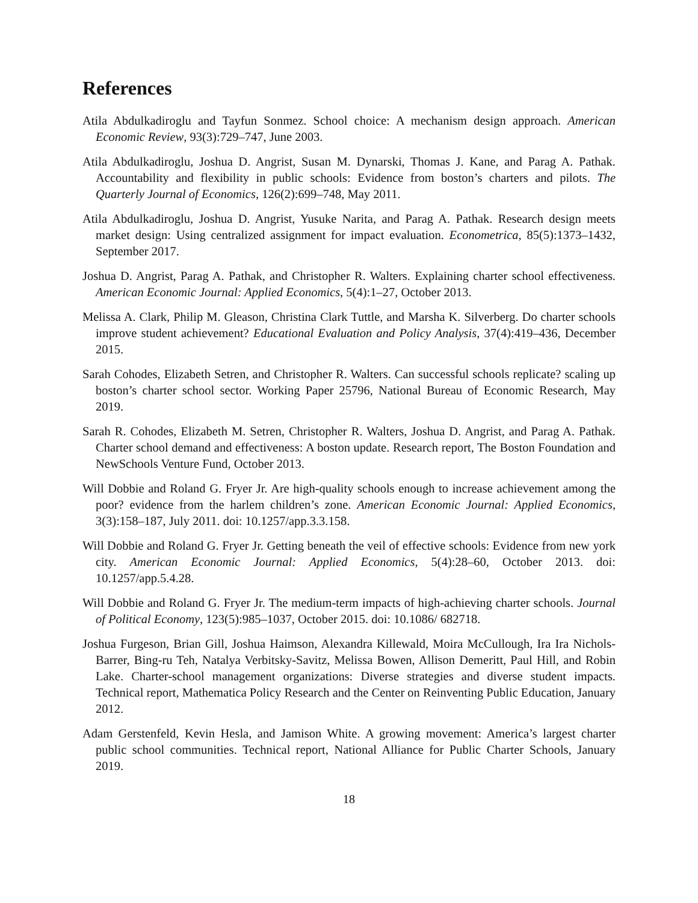References
Atila Abdulkadiroglu and Tayfun Sonmez. School choice: A mechanism design approach. American Economic Review, 93(3):729–747, June 2003.
Atila Abdulkadiroglu, Joshua D. Angrist, Susan M. Dynarski, Thomas J. Kane, and Parag A. Pathak. Accountability and flexibility in public schools: Evidence from boston’s charters and pilots. The Quarterly Journal of Economics, 126(2):699–748, May 2011.
Atila Abdulkadiroglu, Joshua D. Angrist, Yusuke Narita, and Parag A. Pathak. Research design meets market design: Using centralized assignment for impact evaluation. Econometrica, 85(5):1373–1432, September 2017.
Joshua D. Angrist, Parag A. Pathak, and Christopher R. Walters. Explaining charter school effectiveness. American Economic Journal: Applied Economics, 5(4):1–27, October 2013.
Melissa A. Clark, Philip M. Gleason, Christina Clark Tuttle, and Marsha K. Silverberg. Do charter schools improve student achievement? Educational Evaluation and Policy Analysis, 37(4):419–436, December 2015.
Sarah Cohodes, Elizabeth Setren, and Christopher R. Walters. Can successful schools replicate? scaling up boston’s charter school sector. Working Paper 25796, National Bureau of Economic Research, May 2019.
Sarah R. Cohodes, Elizabeth M. Setren, Christopher R. Walters, Joshua D. Angrist, and Parag A. Pathak. Charter school demand and effectiveness: A boston update. Research report, The Boston Foundation and NewSchools Venture Fund, October 2013.
Will Dobbie and Roland G. Fryer Jr. Are high-quality schools enough to increase achievement among the poor? evidence from the harlem children’s zone. American Economic Journal: Applied Economics, 3(3):158–187, July 2011. doi: 10.1257/app.3.3.158.
Will Dobbie and Roland G. Fryer Jr. Getting beneath the veil of effective schools: Evidence from new york city. American Economic Journal: Applied Economics, 5(4):28–60, October 2013. doi: 10.1257/app.5.4.28.
Will Dobbie and Roland G. Fryer Jr. The medium-term impacts of high-achieving charter schools. Journal of Political Economy, 123(5):985–1037, October 2015. doi: 10.1086/ 682718.
Joshua Furgeson, Brian Gill, Joshua Haimson, Alexandra Killewald, Moira McCullough, Ira Ira Nichols-Barrer, Bing-ru Teh, Natalya Verbitsky-Savitz, Melissa Bowen, Allison Demeritt, Paul Hill, and Robin Lake. Charter-school management organizations: Diverse strategies and diverse student impacts. Technical report, Mathematica Policy Research and the Center on Reinventing Public Education, January 2012.
Adam Gerstenfeld, Kevin Hesla, and Jamison White. A growing movement: America’s largest charter public school communities. Technical report, National Alliance for Public Charter Schools, January 2019.
18